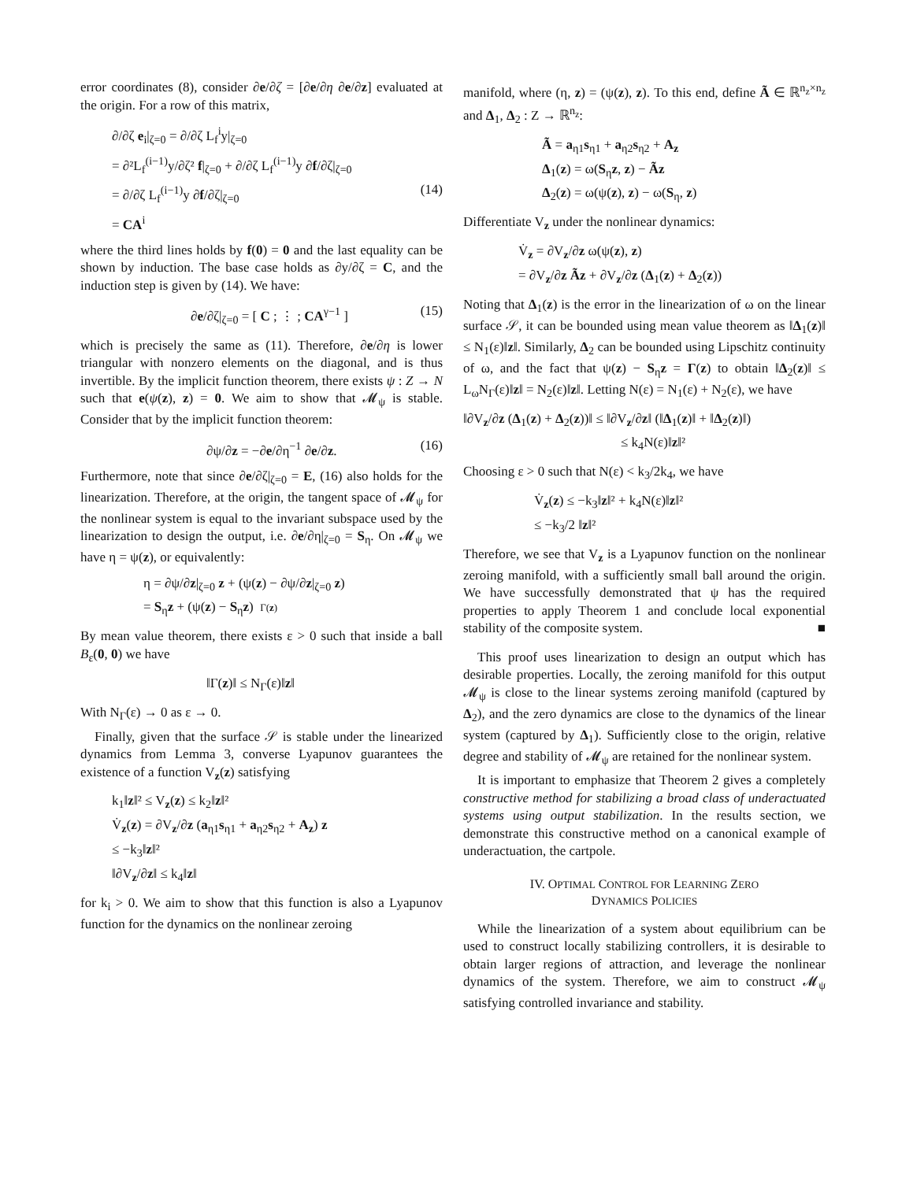error coordinates (8), consider ∂e/∂ζ = [∂e/∂η ∂e/∂z] evaluated at the origin. For a row of this matrix,
∂/∂ζ e<sub>i</sub>|<sub>ζ=0</sub> = ∂/∂ζ L<sub>f</sub><sup>i</sup>y|<sub>ζ=0</sub>
= ∂²L<sub>f</sub><sup>(i−1)</sup>y/∂ζ² f|<sub>ζ=0</sub> + ∂/∂ζ L<sub>f</sub><sup>(i−1)</sup>y ∂f/∂ζ|<sub>ζ=0</sub>
= ∂/∂ζ L<sub>f</sub><sup>(i−1)</sup>y ∂f/∂ζ|<sub>ζ=0</sub> (14)
= CA<sup>i</sup>
where the third lines holds by f(0) = 0 and the last equality can be shown by induction. The base case holds as ∂y/∂ζ = C, and the induction step is given by (14). We have:
∂e/∂ζ|<sub>ζ=0</sub> = [ C ; ⋮ ; CA<sup>γ−1</sup> ] (15)
which is precisely the same as (11). Therefore, ∂e/∂η is lower triangular with nonzero elements on the diagonal, and is thus invertible. By the implicit function theorem, there exists ψ : Z → N such that e(ψ(z), z) = 0. We aim to show that 𝓜<sub>ψ</sub> is stable. Consider that by the implicit function theorem:
∂ψ/∂z = −∂e/∂η<sup>−1</sup> ∂e/∂z. (16)
Furthermore, note that since ∂e/∂ζ|<sub>ζ=0</sub> = E, (16) also holds for the linearization. Therefore, at the origin, the tangent space of 𝓜<sub>ψ</sub> for the nonlinear system is equal to the invariant subspace used by the linearization to design the output, i.e. ∂e/∂η|<sub>ζ=0</sub> = S<sub>η</sub>. On 𝓜<sub>ψ</sub> we have η = ψ(z), or equivalently:
η = ∂ψ/∂z|<sub>ζ=0</sub> z + (ψ(z) − ∂ψ/∂z|<sub>ζ=0</sub> z)
= S<sub>η</sub>z + (ψ(z) − S<sub>η</sub>z) Γ(z)
By mean value theorem, there exists ε > 0 such that inside a ball B<sub>ε</sub>(0, 0) we have
‖Γ(z)‖ ≤ N<sub>Γ</sub>(ε)‖z‖
With N<sub>Γ</sub>(ε) → 0 as ε → 0.
Finally, given that the surface 𝒮 is stable under the linearized dynamics from Lemma 3, converse Lyapunov guarantees the existence of a function V<sub>z</sub>(z) satisfying
k<sub>1</sub>‖z‖² ≤ V<sub>z</sub>(z) ≤ k<sub>2</sub>‖z‖²
V̇<sub>z</sub>(z) = ∂V<sub>z</sub>/∂z (a<sub>η1</sub>s<sub>η1</sub> + a<sub>η2</sub>s<sub>η2</sub> + A<sub>z</sub>) z
≤ −k<sub>3</sub>‖z‖²
‖∂V<sub>z</sub>/∂z‖ ≤ k<sub>4</sub>‖z‖
for k<sub>i</sub> > 0. We aim to show that this function is also a Lyapunov function for the dynamics on the nonlinear zeroing
manifold, where (η, z) = (ψ(z), z). To this end, define Ã ∈ ℝ<sup>n<sub>z</sub>×n<sub>z</sub></sup> and Δ<sub>1</sub>, Δ<sub>2</sub> : Z → ℝ<sup>n<sub>z</sub></sup>:
Ã = a<sub>η1</sub>s<sub>η1</sub> + a<sub>η2</sub>s<sub>η2</sub> + A<sub>z</sub>
Δ<sub>1</sub>(z) = ω(S<sub>η</sub>z, z) − Ãz
Δ<sub>2</sub>(z) = ω(ψ(z), z) − ω(S<sub>η</sub>, z)
Differentiate V<sub>z</sub> under the nonlinear dynamics:
V̇<sub>z</sub> = ∂V<sub>z</sub>/∂z ω(ψ(z), z)
= ∂V<sub>z</sub>/∂z Ãz + ∂V<sub>z</sub>/∂z (Δ<sub>1</sub>(z) + Δ<sub>2</sub>(z))
Noting that Δ<sub>1</sub>(z) is the error in the linearization of ω on the linear surface 𝒮, it can be bounded using mean value theorem as ‖Δ<sub>1</sub>(z)‖ ≤ N<sub>1</sub>(ε)‖z‖. Similarly, Δ<sub>2</sub> can be bounded using Lipschitz continuity of ω, and the fact that ψ(z) − S<sub>η</sub>z = Γ(z) to obtain ‖Δ<sub>2</sub>(z)‖ ≤ L<sub>ω</sub>N<sub>Γ</sub>(ε)‖z‖ = N<sub>2</sub>(ε)‖z‖. Letting N(ε) = N<sub>1</sub>(ε) + N<sub>2</sub>(ε), we have
‖∂V<sub>z</sub>/∂z (Δ<sub>1</sub>(z) + Δ<sub>2</sub>(z))‖ ≤ ‖∂V<sub>z</sub>/∂z‖ (‖Δ<sub>1</sub>(z)‖ + ‖Δ<sub>2</sub>(z)‖)
≤ k<sub>4</sub>N(ε)‖z‖²
Choosing ε > 0 such that N(ε) < k<sub>3</sub>/2k<sub>4</sub>, we have
V̇<sub>z</sub>(z) ≤ −k<sub>3</sub>‖z‖² + k<sub>4</sub>N(ε)‖z‖²
≤ −k<sub>3</sub>/2 ‖z‖²
Therefore, we see that V<sub>z</sub> is a Lyapunov function on the nonlinear zeroing manifold, with a sufficiently small ball around the origin. We have successfully demonstrated that ψ has the required properties to apply Theorem 1 and conclude local exponential stability of the composite system. ■
This proof uses linearization to design an output which has desirable properties. Locally, the zeroing manifold for this output 𝓜<sub>ψ</sub> is close to the linear systems zeroing manifold (captured by Δ<sub>2</sub>), and the zero dynamics are close to the dynamics of the linear system (captured by Δ<sub>1</sub>). Sufficiently close to the origin, relative degree and stability of 𝓜<sub>ψ</sub> are retained for the nonlinear system.
It is important to emphasize that Theorem 2 gives a completely constructive method for stabilizing a broad class of underactuated systems using output stabilization. In the results section, we demonstrate this constructive method on a canonical example of underactuation, the cartpole.
IV. OPTIMAL CONTROL FOR LEARNING ZERO
DYNAMICS POLICIES
While the linearization of a system about equilibrium can be used to construct locally stabilizing controllers, it is desirable to obtain larger regions of attraction, and leverage the nonlinear dynamics of the system. Therefore, we aim to construct 𝓜<sub>ψ</sub> satisfying controlled invariance and stability.